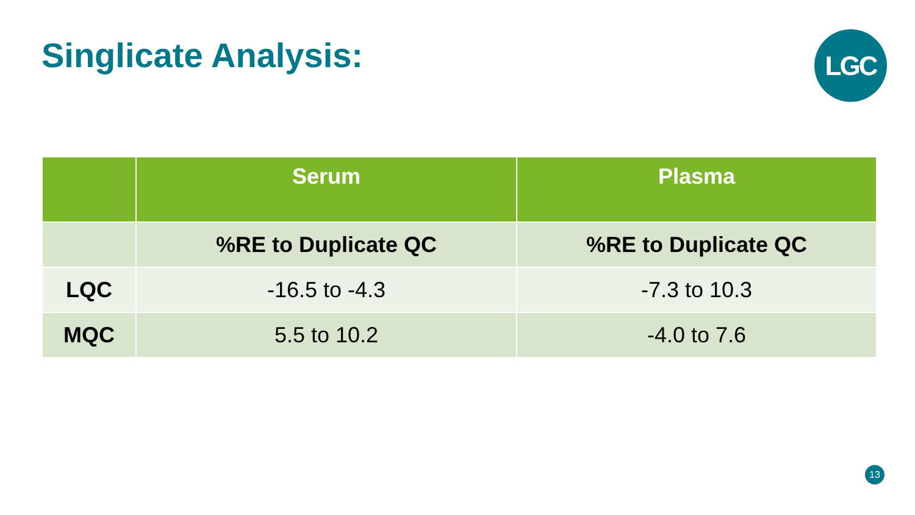Singlicate Analysis: LGC
| | Serum | Plasma |
| --- | --- | --- |
| | %RE to Duplicate QC | %RE to Duplicate QC |
| LQC | -16.5 to -4.3 | -7.3 to 10.3 |
| MQC | 5.5 to 10.2 | -4.0 to 7.6 |
13